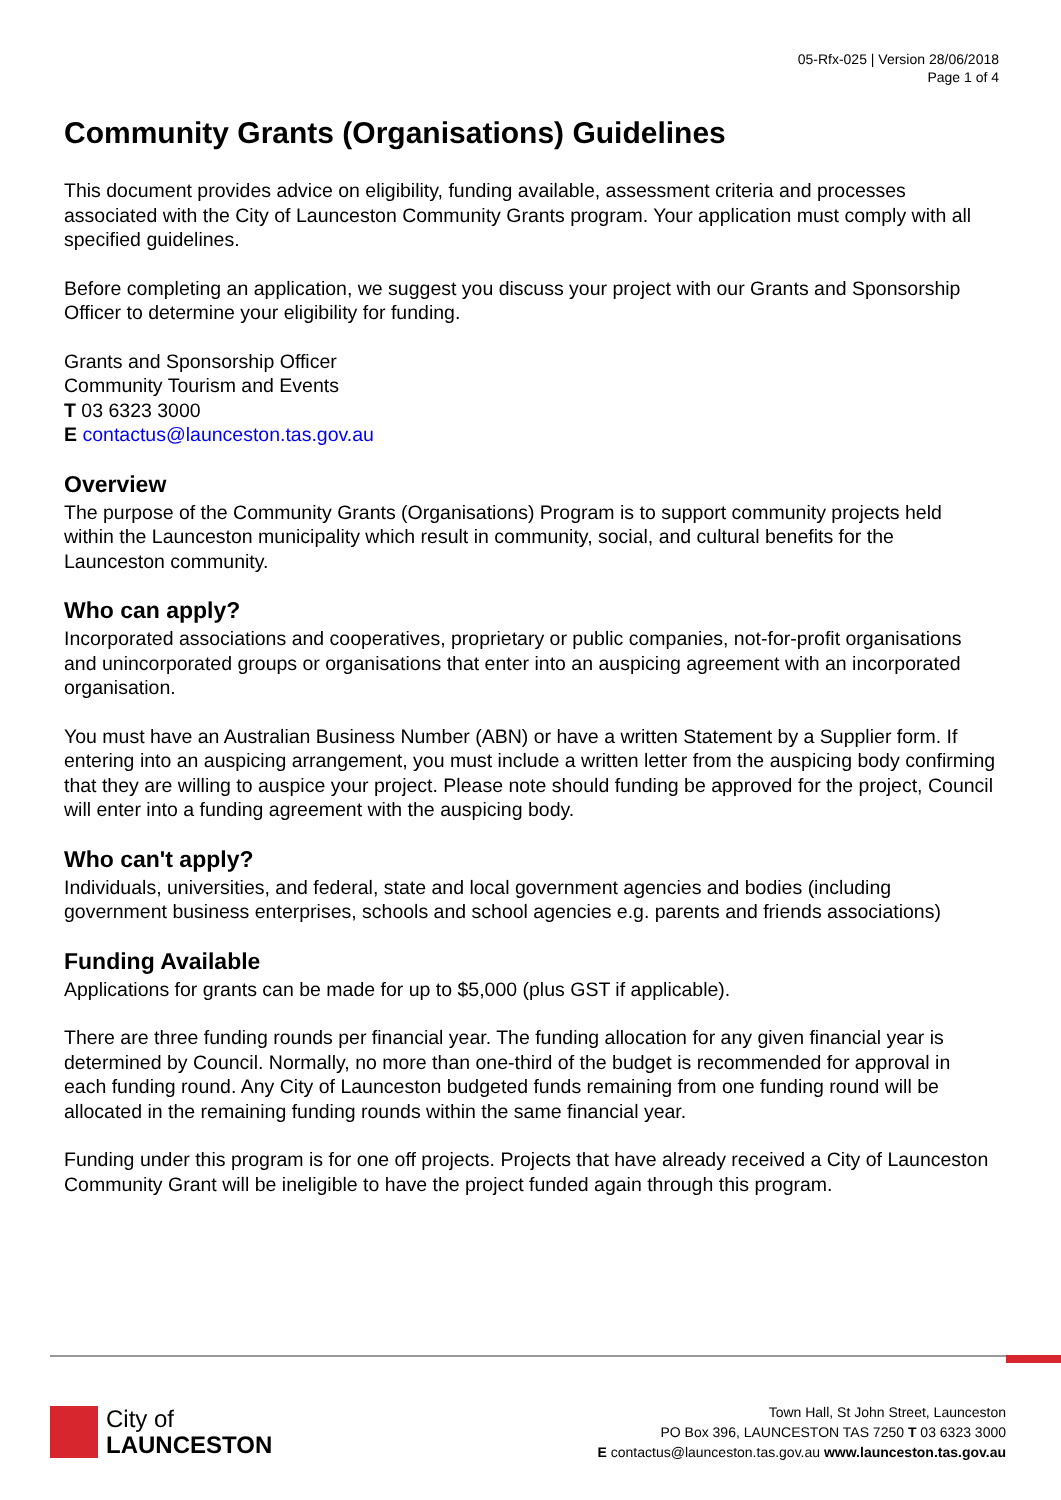05-Rfx-025 | Version 28/06/2018
Page 1 of 4
Community Grants (Organisations) Guidelines
This document provides advice on eligibility, funding available, assessment criteria and processes associated with the City of Launceston Community Grants program. Your application must comply with all specified guidelines.
Before completing an application, we suggest you discuss your project with our Grants and Sponsorship Officer to determine your eligibility for funding.
Grants and Sponsorship Officer
Community Tourism and Events
T 03 6323 3000
E contactus@launceston.tas.gov.au
Overview
The purpose of the Community Grants (Organisations) Program is to support community projects held within the Launceston municipality which result in community, social, and cultural benefits for the Launceston community.
Who can apply?
Incorporated associations and cooperatives, proprietary or public companies, not-for-profit organisations and unincorporated groups or organisations that enter into an auspicing agreement with an incorporated organisation.
You must have an Australian Business Number (ABN) or have a written Statement by a Supplier form. If entering into an auspicing arrangement, you must include a written letter from the auspicing body confirming that they are willing to auspice your project. Please note should funding be approved for the project, Council will enter into a funding agreement with the auspicing body.
Who can't apply?
Individuals, universities, and federal, state and local government agencies and bodies (including government business enterprises, schools and school agencies e.g. parents and friends associations)
Funding Available
Applications for grants can be made for up to $5,000 (plus GST if applicable).
There are three funding rounds per financial year. The funding allocation for any given financial year is determined by Council. Normally, no more than one-third of the budget is recommended for approval in each funding round. Any City of Launceston budgeted funds remaining from one funding round will be allocated in the remaining funding rounds within the same financial year.
Funding under this program is for one off projects. Projects that have already received a City of Launceston Community Grant will be ineligible to have the project funded again through this program.
City of
LAUNCESTON
Town Hall, St John Street, Launceston
PO Box 396, LAUNCESTON TAS 7250 T 03 6323 3000
E contactus@launceston.tas.gov.au www.launceston.tas.gov.au